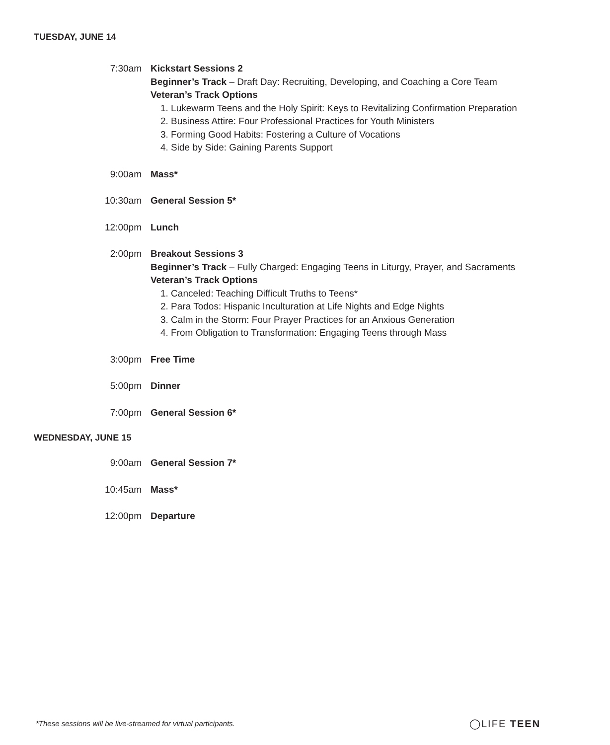TUESDAY, JUNE 14
7:30am Kickstart Sessions 2
Beginner’s Track – Draft Day: Recruiting, Developing, and Coaching a Core Team
Veteran’s Track Options
1. Lukewarm Teens and the Holy Spirit: Keys to Revitalizing Confirmation Preparation
2. Business Attire: Four Professional Practices for Youth Ministers
3. Forming Good Habits: Fostering a Culture of Vocations
4. Side by Side: Gaining Parents Support
9:00am Mass*
10:30am General Session 5*
12:00pm Lunch
2:00pm Breakout Sessions 3
Beginner’s Track – Fully Charged: Engaging Teens in Liturgy, Prayer, and Sacraments
Veteran’s Track Options
1. Canceled: Teaching Difficult Truths to Teens*
2. Para Todos: Hispanic Inculturation at Life Nights and Edge Nights
3. Calm in the Storm: Four Prayer Practices for an Anxious Generation
4. From Obligation to Transformation: Engaging Teens through Mass
3:00pm Free Time
5:00pm Dinner
7:00pm General Session 6*
WEDNESDAY, JUNE 15
9:00am General Session 7*
10:45am Mass*
12:00pm Departure
*These sessions will be live-streamed for virtual participants.
◯LIFE TEEN